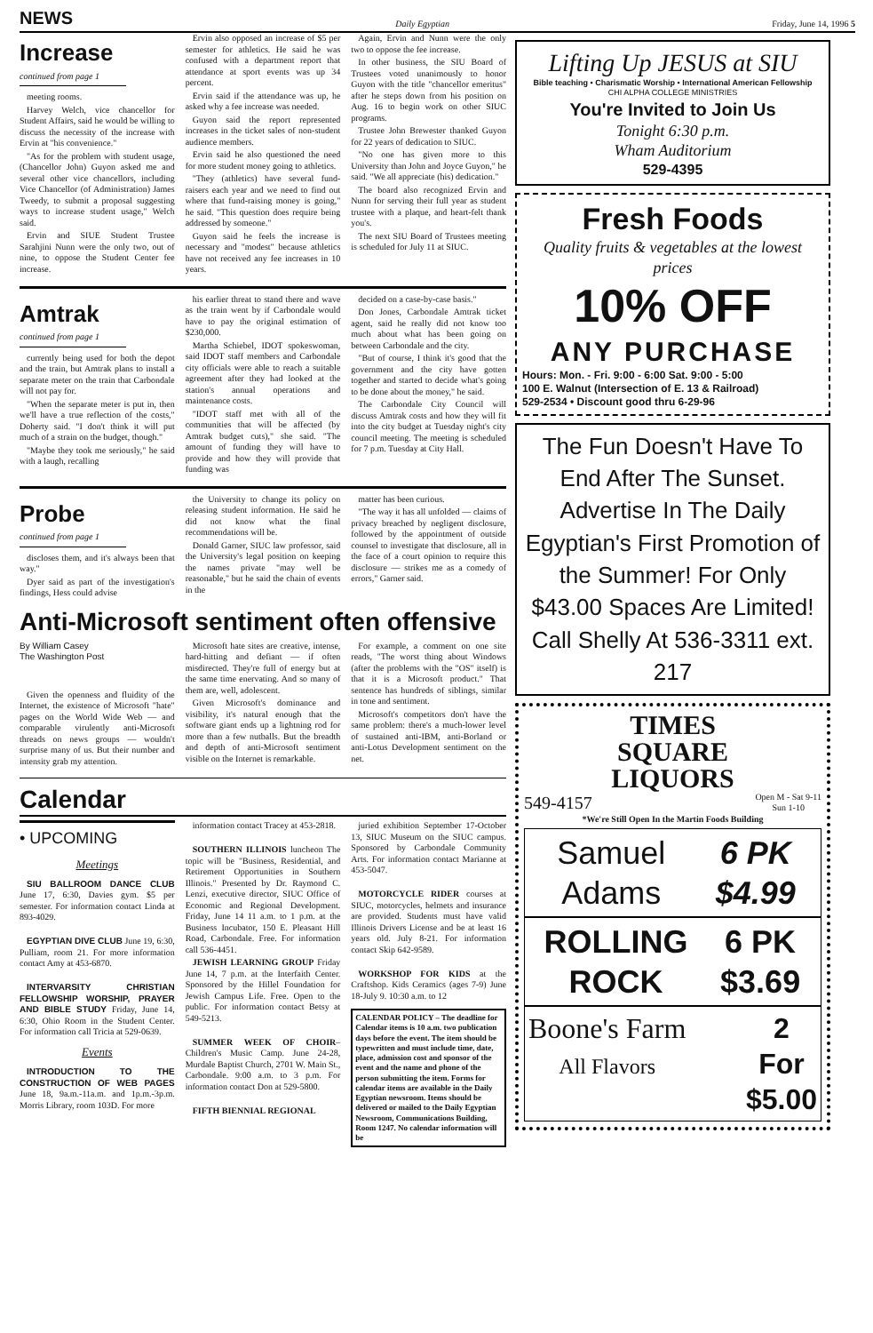NEWS Daily Egyptian Friday, June 14, 1996 5
Increase
continued from page 1
meeting rooms.
Harvey Welch, vice chancellor for Student Affairs, said he would be willing to discuss the necessity of the increase with Ervin at "his convenience."
"As for the problem with student usage, (Chancellor John) Guyon asked me and several other vice chancellors, including Vice Chancellor (of Administration) James Tweedy, to submit a proposal suggesting ways to increase student usage," Welch said.
Ervin and SIUE Student Trustee Sarahjini Nunn were the only two, out of nine, to oppose the Student Center fee increase.
Ervin also opposed an increase of $5 per semester for athletics. He said he was confused with a department report that attendance at sport events was up 34 percent.
Ervin said if the attendance was up, he asked why a fee increase was needed.
Guyon said the report represented increases in the ticket sales of non-student audience members.
Ervin said he also questioned the need for more student money going to athletics.
"They (athletics) have several fund-raisers each year and we need to find out where that fund-raising money is going," he said. "This question does require being addressed by someone."
Guyon said he feels the increase is necessary and "modest" because athletics have not received any fee increases in 10 years.
Again, Ervin and Nunn were the only two to oppose the fee increase.
In other business, the SIU Board of Trustees voted unanimously to honor Guyon with the title "chancellor emeritus" after he steps down from his position on Aug. 16 to begin work on other SIUC programs.
Trustee John Brewester thanked Guyon for 22 years of dedication to SIUC.
"No one has given more to this University than John and Joyce Guyon," he said. "We all appreciate (his) dedication."
The board also recognized Ervin and Nunn for serving their full year as student trustee with a plaque, and heart-felt thank you's.
The next SIU Board of Trustees meeting is scheduled for July 11 at SIUC.
Amtrak
continued from page 1
currently being used for both the depot and the train, but Amtrak plans to install a separate meter on the train that Carbondale will not pay for.
"When the separate meter is put in, then we'll have a true reflection of the costs," Doherty said. "I don't think it will put much of a strain on the budget, though."
"Maybe they took me seriously," he said with a laugh, recalling
his earlier threat to stand there and wave as the train went by if Carbondale would have to pay the original estimation of $230,000.
Martha Schiebel, IDOT spokeswoman, said IDOT staff members and Carbondale city officials were able to reach a suitable agreement after they had looked at the station's annual operations and maintenance costs.
"IDOT staff met with all of the communities that will be affected (by Amtrak budget cuts)," she said. "The amount of funding they will have to provide and how they will provide that funding was
decided on a case-by-case basis."
Don Jones, Carbondale Amtrak ticket agent, said he really did not know too much about what has been going on between Carbondale and the city.
"But of course, I think it's good that the government and the city have gotten together and started to decide what's going to be done about the money," he said.
The Carbondale City Council will discuss Amtrak costs and how they will fit into the city budget at Tuesday night's city council meeting. The meeting is scheduled for 7 p.m. Tuesday at City Hall.
Probe
continued from page 1
discloses them, and it's always been that way."
Dyer said as part of the investigation's findings, Hess could advise
the University to change its policy on releasing student information. He said he did not know what the final recommendations will be.
Donald Garner, SIUC law professor, said the University's legal position on keeping the names private "may well be reasonable," but he said the chain of events in the
matter has been curious.
"The way it has all unfolded — claims of privacy breached by negligent disclosure, followed by the appointment of outside counsel to investigate that disclosure, all in the face of a court opinion to require this disclosure — strikes me as a comedy of errors," Garner said.
Anti-Microsoft sentiment often offensive
By William Casey
The Washington Post
Given the openness and fluidity of the Internet, the existence of Microsoft "hate" pages on the World Wide Web — and comparable virulently anti-Microsoft threads on news groups — wouldn't surprise many of us. But their number and intensity grab my attention.
Microsoft hate sites are creative, intense, hard-hitting and defiant — if often misdirected. They're full of energy but at the same time enervating. And so many of them are, well, adolescent.
Given Microsoft's dominance and visibility, it's natural enough that the software giant ends up a lightning rod for more than a few nutballs. But the breadth and depth of anti-Microsoft sentiment visible on the Internet is remarkable.
For example, a comment on one site reads, "The worst thing about Windows (after the problems with the "OS" itself) is that it is a Microsoft product." That sentence has hundreds of siblings, similar in tone and sentiment.
Microsoft's competitors don't have the same problem: there's a much-lower level of sustained anti-IBM, anti-Borland or anti-Lotus Development sentiment on the net.
Calendar
• UPCOMING
Meetings
SIU BALLROOM DANCE CLUB June 17, 6:30, Davies gym. $5 per semester. For information contact Linda at 893-4029.
EGYPTIAN DIVE CLUB June 19, 6:30, Pulliam, room 21. For more information contact Amy at 453-6870.
INTERVARSITY CHRISTIAN FELLOWSHIP WORSHIP, PRAYER AND BIBLE STUDY Friday, June 14, 6:30, Ohio Room in the Student Center. For information call Tricia at 529-0639.
Events
INTRODUCTION TO THE CONSTRUCTION OF WEB PAGES June 18, 9a.m.-11a.m. and 1p.m.-3p.m. Morris Library, room 103D. For more
information contact Tracey at 453-2818.
SOUTHERN ILLINOIS luncheon The topic will be "Business, Residential, and Retirement Opportunities in Southern Illinois." Presented by Dr. Raymond C. Lenzi, executive director, SIUC Office of Economic and Regional Development. Friday, June 14 11 a.m. to 1 p.m. at the Business Incubator, 150 E. Pleasant Hill Road, Carbondale. Free. For information call 536-4451.
JEWISH LEARNING GROUP Friday June 14, 7 p.m. at the Interfaith Center. Sponsored by the Hillel Foundation for Jewish Campus Life. Free. Open to the public. For information contact Betsy at 549-5213.
SUMMER WEEK OF CHOIR– Children's Music Camp. June 24-28, Murdale Baptist Church, 2701 W. Main St., Carbondale. 9:00 a.m. to 3 p.m. For information contact Don at 529-5800.
FIFTH BIENNIAL REGIONAL
juried exhibition September 17-October 13, SIUC Museum on the SIUC campus. Sponsored by Carbondale Community Arts. For information contact Marianne at 453-5047.
MOTORCYCLE RIDER courses at SIUC, motorcycles, helmets and insurance are provided. Students must have valid Illinois Drivers License and be at least 16 years old. July 8-21. For information contact Skip 642-9589.
WORKSHOP FOR KIDS at the Craftshop. Kids Ceramics (ages 7-9) June 18-July 9. 10:30 a.m. to 12
CALENDAR POLICY – The deadline for Calendar items is 10 a.m. two publication days before the event. The item should be typewritten and must include time, date, place, admission cost and sponsor of the event and the name and phone of the person submitting the item. Forms for calendar items are available in the Daily Egyptian newsroom. Items should be delivered or mailed to the Daily Egyptian Newsroom, Communications Building, Room 1247. No calendar information will be
Lifting Up JESUS at SIU
Bible teaching • Charismatic Worship • International American Fellowship
CHI ALPHA COLLEGE MINISTRIES
You're Invited to Join Us
Tonight 6:30 p.m.
Wham Auditorium
529-4395
Fresh Foods
Quality fruits & vegetables at the lowest prices
10% OFF
ANY PURCHASE
Hours: Mon. - Fri. 9:00 - 6:00 Sat. 9:00 - 5:00
100 E. Walnut (Intersection of E. 13 & Railroad)
529-2534 • Discount good thru 6-29-96
The Fun Doesn't Have To End After The Sunset. Advertise In The Daily Egyptian's First Promotion of the Summer! For Only $43.00 Spaces Are Limited! Call Shelly At 536-3311 ext. 217
TIMES
SQUARE
LIQUORS
549-4157 Open M - Sat 9-11
Sun 1-10
*We're Still Open In the Martin Foods Building
Samuel Adams 6 PK $4.99
ROLLING ROCK 6 PK $3.69
Boone's Farm
All Flavors 2
For
$5.00